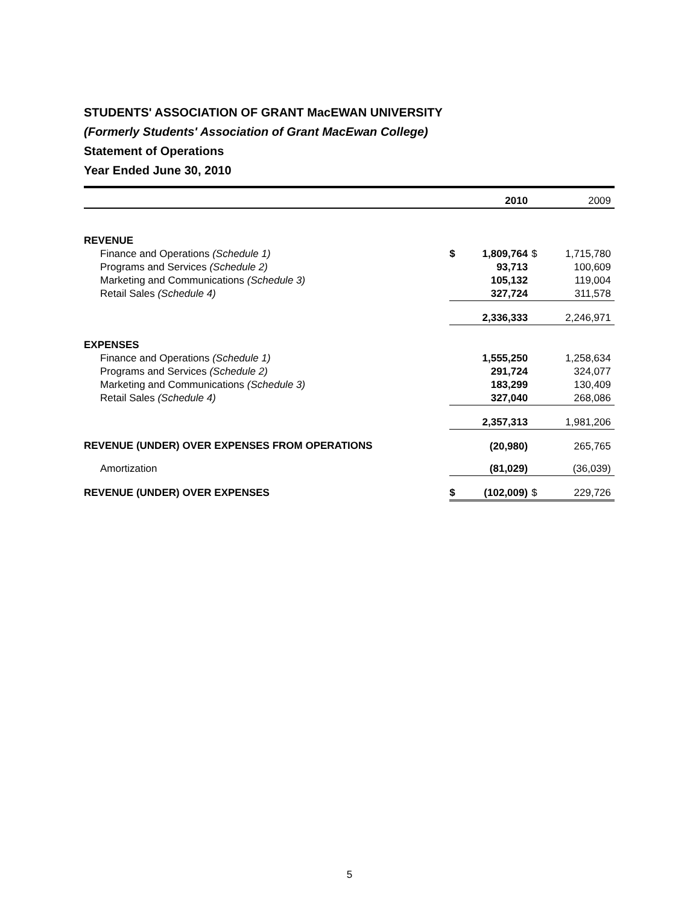STUDENTS' ASSOCIATION OF GRANT MacEWAN UNIVERSITY
(Formerly Students' Association of Grant MacEwan College)
Statement of Operations
Year Ended June 30, 2010
| | | 2010 | | 2009 |
| --- | --- | --- | --- | --- |
| REVENUE | | | | |
| Finance and Operations (Schedule 1) | $ | 1,809,764 | $ | 1,715,780 |
| Programs and Services (Schedule 2) | | 93,713 | | 100,609 |
| Marketing and Communications (Schedule 3) | | 105,132 | | 119,004 |
| Retail Sales (Schedule 4) | | 327,724 | | 311,578 |
| | | 2,336,333 | | 2,246,971 |
| EXPENSES | | | | |
| Finance and Operations (Schedule 1) | | 1,555,250 | | 1,258,634 |
| Programs and Services (Schedule 2) | | 291,724 | | 324,077 |
| Marketing and Communications (Schedule 3) | | 183,299 | | 130,409 |
| Retail Sales (Schedule 4) | | 327,040 | | 268,086 |
| | | 2,357,313 | | 1,981,206 |
| REVENUE (UNDER) OVER EXPENSES FROM OPERATIONS | | (20,980) | | 265,765 |
| Amortization | | (81,029) | | (36,039) |
| REVENUE (UNDER) OVER EXPENSES | $ | (102,009) | $ | 229,726 |
5